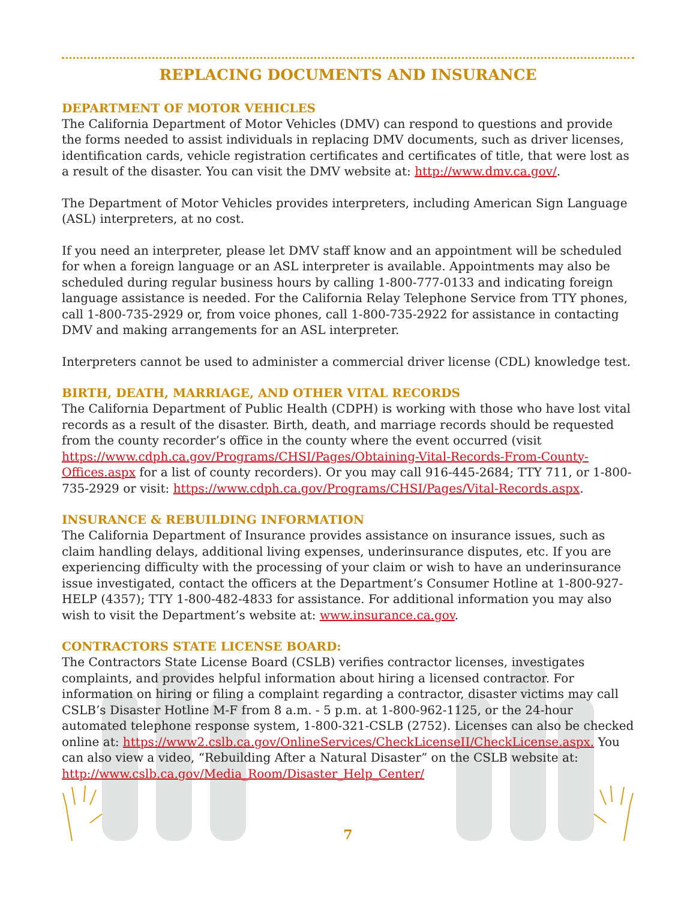REPLACING DOCUMENTS AND INSURANCE
DEPARTMENT OF MOTOR VEHICLES
The California Department of Motor Vehicles (DMV) can respond to questions and provide the forms needed to assist individuals in replacing DMV documents, such as driver licenses, identification cards, vehicle registration certificates and certificates of title, that were lost as a result of the disaster. You can visit the DMV website at: http://www.dmv.ca.gov/.
The Department of Motor Vehicles provides interpreters, including American Sign Language (ASL) interpreters, at no cost.
If you need an interpreter, please let DMV staff know and an appointment will be scheduled for when a foreign language or an ASL interpreter is available. Appointments may also be scheduled during regular business hours by calling 1-800-777-0133 and indicating foreign language assistance is needed. For the California Relay Telephone Service from TTY phones, call 1-800-735-2929 or, from voice phones, call 1-800-735-2922 for assistance in contacting DMV and making arrangements for an ASL interpreter.
Interpreters cannot be used to administer a commercial driver license (CDL) knowledge test.
BIRTH, DEATH, MARRIAGE, AND OTHER VITAL RECORDS
The California Department of Public Health (CDPH) is working with those who have lost vital records as a result of the disaster. Birth, death, and marriage records should be requested from the county recorder’s office in the county where the event occurred (visit https://www.cdph.ca.gov/Programs/CHSI/Pages/Obtaining-Vital-Records-From-County-Offices.aspx for a list of county recorders). Or you may call 916-445-2684; TTY 711, or 1-800-735-2929 or visit: https://www.cdph.ca.gov/Programs/CHSI/Pages/Vital-Records.aspx.
INSURANCE & REBUILDING INFORMATION
The California Department of Insurance provides assistance on insurance issues, such as claim handling delays, additional living expenses, underinsurance disputes, etc. If you are experiencing difficulty with the processing of your claim or wish to have an underinsurance issue investigated, contact the officers at the Department’s Consumer Hotline at 1-800-927-HELP (4357); TTY 1-800-482-4833 for assistance. For additional information you may also wish to visit the Department’s website at: www.insurance.ca.gov.
CONTRACTORS STATE LICENSE BOARD:
The Contractors State License Board (CSLB) verifies contractor licenses, investigates complaints, and provides helpful information about hiring a licensed contractor. For information on hiring or filing a complaint regarding a contractor, disaster victims may call CSLB’s Disaster Hotline M-F from 8 a.m. - 5 p.m. at 1-800-962-1125, or the 24-hour automated telephone response system, 1-800-321-CSLB (2752). Licenses can also be checked online at: https://www2.cslb.ca.gov/OnlineServices/CheckLicenseII/CheckLicense.aspx. You can also view a video, “Rebuilding After a Natural Disaster” on the CSLB website at: http://www.cslb.ca.gov/Media_Room/Disaster_Help_Center/
7